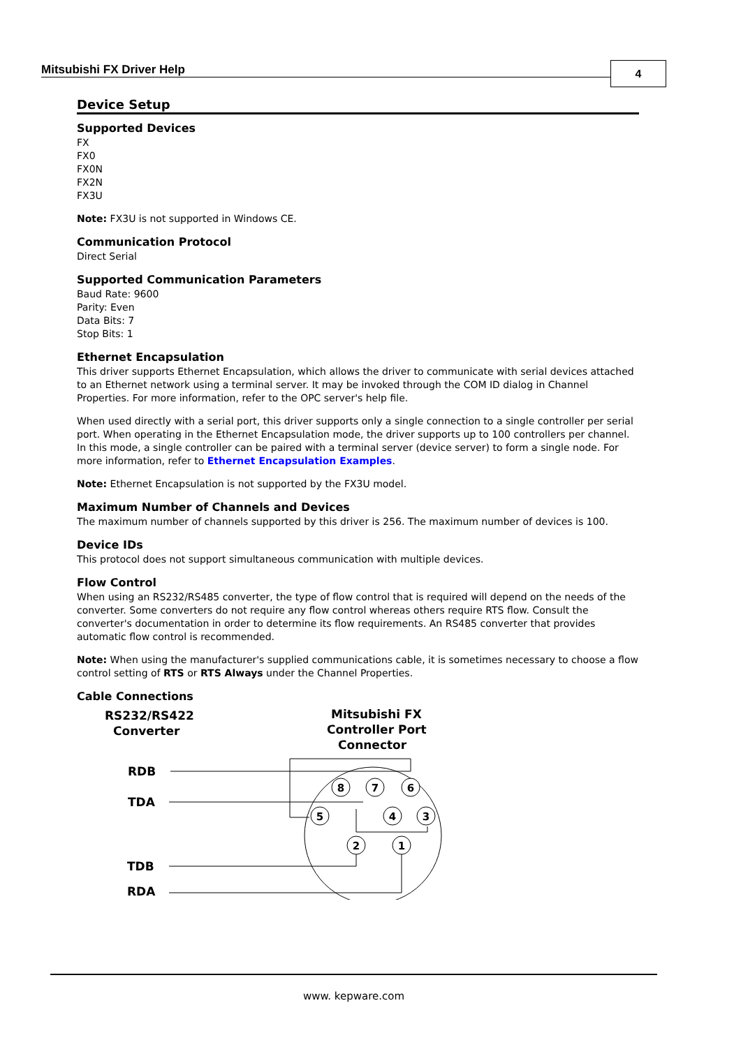Mitsubishi FX Driver Help 4
Device Setup
Supported Devices
FX
FX0
FX0N
FX2N
FX3U
Note: FX3U is not supported in Windows CE.
Communication Protocol
Direct Serial
Supported Communication Parameters
Baud Rate: 9600
Parity: Even
Data Bits: 7
Stop Bits: 1
Ethernet Encapsulation
This driver supports Ethernet Encapsulation, which allows the driver to communicate with serial devices attached to an Ethernet network using a terminal server. It may be invoked through the COM ID dialog in Channel Properties. For more information, refer to the OPC server's help file.
When used directly with a serial port, this driver supports only a single connection to a single controller per serial port. When operating in the Ethernet Encapsulation mode, the driver supports up to 100 controllers per channel. In this mode, a single controller can be paired with a terminal server (device server) to form a single node. For more information, refer to Ethernet Encapsulation Examples.
Note: Ethernet Encapsulation is not supported by the FX3U model.
Maximum Number of Channels and Devices
The maximum number of channels supported by this driver is 256. The maximum number of devices is 100.
Device IDs
This protocol does not support simultaneous communication with multiple devices.
Flow Control
When using an RS232/RS485 converter, the type of flow control that is required will depend on the needs of the converter. Some converters do not require any flow control whereas others require RTS flow. Consult the converter's documentation in order to determine its flow requirements. An RS485 converter that provides automatic flow control is recommended.
Note: When using the manufacturer's supplied communications cable, it is sometimes necessary to choose a flow control setting of RTS or RTS Always under the Channel Properties.
Cable Connections
RS232/RS422
Converter
Mitsubishi FX
Controller Port
Connector
8
7
6
5
4
3
2
1
RDB
TDA
TDB
RDA
www. kepware.com